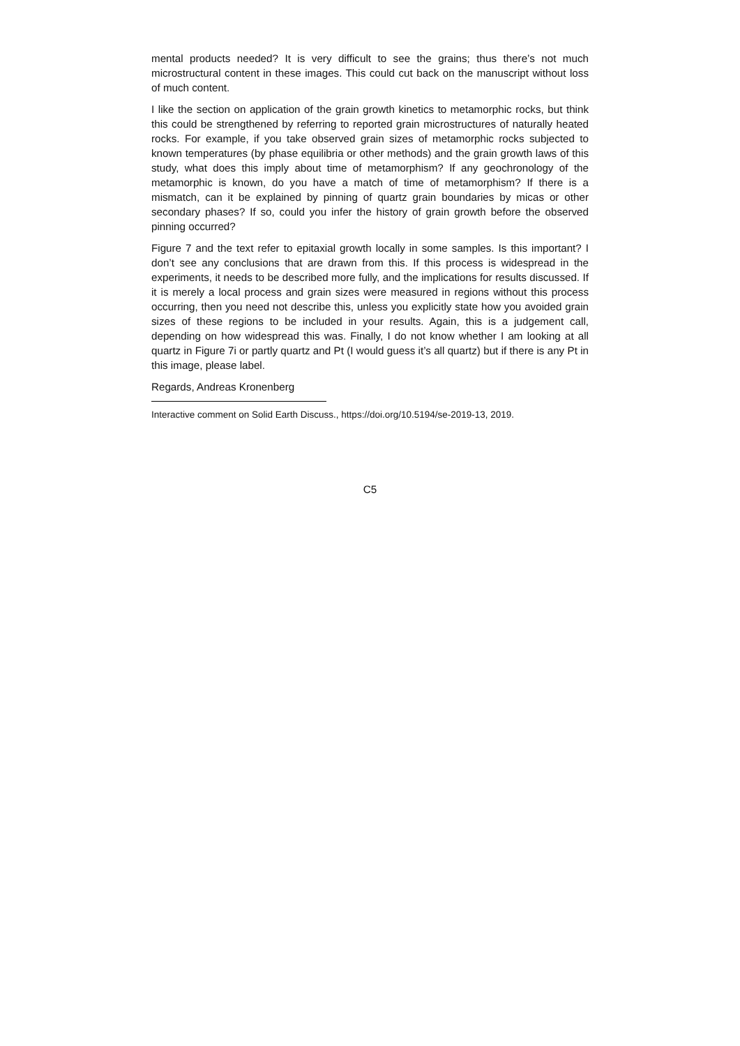mental products needed? It is very difficult to see the grains; thus there’s not much microstructural content in these images. This could cut back on the manuscript without loss of much content.
I like the section on application of the grain growth kinetics to metamorphic rocks, but think this could be strengthened by referring to reported grain microstructures of naturally heated rocks. For example, if you take observed grain sizes of metamorphic rocks subjected to known temperatures (by phase equilibria or other methods) and the grain growth laws of this study, what does this imply about time of metamorphism? If any geochronology of the metamorphic is known, do you have a match of time of metamorphism? If there is a mismatch, can it be explained by pinning of quartz grain boundaries by micas or other secondary phases? If so, could you infer the history of grain growth before the observed pinning occurred?
Figure 7 and the text refer to epitaxial growth locally in some samples. Is this important? I don’t see any conclusions that are drawn from this. If this process is widespread in the experiments, it needs to be described more fully, and the implications for results discussed. If it is merely a local process and grain sizes were measured in regions without this process occurring, then you need not describe this, unless you explicitly state how you avoided grain sizes of these regions to be included in your results. Again, this is a judgement call, depending on how widespread this was. Finally, I do not know whether I am looking at all quartz in Figure 7i or partly quartz and Pt (I would guess it’s all quartz) but if there is any Pt in this image, please label.
Regards, Andreas Kronenberg
Interactive comment on Solid Earth Discuss., https://doi.org/10.5194/se-2019-13, 2019.
C5